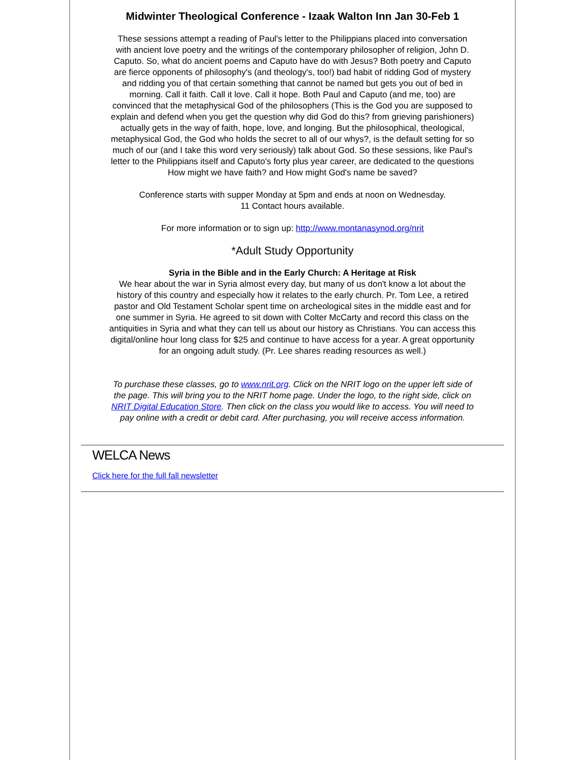Midwinter Theological Conference - Izaak Walton Inn Jan 30-Feb 1
These sessions attempt a reading of Paul's letter to the Philippians placed into conversation with ancient love poetry and the writings of the contemporary philosopher of religion, John D. Caputo. So, what do ancient poems and Caputo have do with Jesus? Both poetry and Caputo are fierce opponents of philosophy's (and theology's, too!) bad habit of ridding God of mystery and ridding you of that certain something that cannot be named but gets you out of bed in morning. Call it faith. Call it love. Call it hope. Both Paul and Caputo (and me, too) are convinced that the metaphysical God of the philosophers (This is the God you are supposed to explain and defend when you get the question why did God do this? from grieving parishioners) actually gets in the way of faith, hope, love, and longing. But the philosophical, theological, metaphysical God, the God who holds the secret to all of our whys?, is the default setting for so much of our (and I take this word very seriously) talk about God. So these sessions, like Paul's letter to the Philippians itself and Caputo's forty plus year career, are dedicated to the questions How might we have faith? and How might God's name be saved?
Conference starts with supper Monday at 5pm and ends at noon on Wednesday.
11 Contact hours available.
For more information or to sign up: http://www.montanasynod.org/nrit
*Adult Study Opportunity
Syria in the Bible and in the Early Church: A Heritage at Risk
We hear about the war in Syria almost every day, but many of us don't know a lot about the history of this country and especially how it relates to the early church. Pr. Tom Lee, a retired pastor and Old Testament Scholar spent time on archeological sites in the middle east and for one summer in Syria. He agreed to sit down with Colter McCarty and record this class on the antiquities in Syria and what they can tell us about our history as Christians. You can access this digital/online hour long class for $25 and continue to have access for a year. A great opportunity for an ongoing adult study. (Pr. Lee shares reading resources as well.)
To purchase these classes, go to www.nrit.org. Click on the NRIT logo on the upper left side of the page. This will bring you to the NRIT home page. Under the logo, to the right side, click on NRIT Digital Education Store. Then click on the class you would like to access. You will need to pay online with a credit or debit card. After purchasing, you will receive access information.
WELCA News
Click here for the full fall newsletter